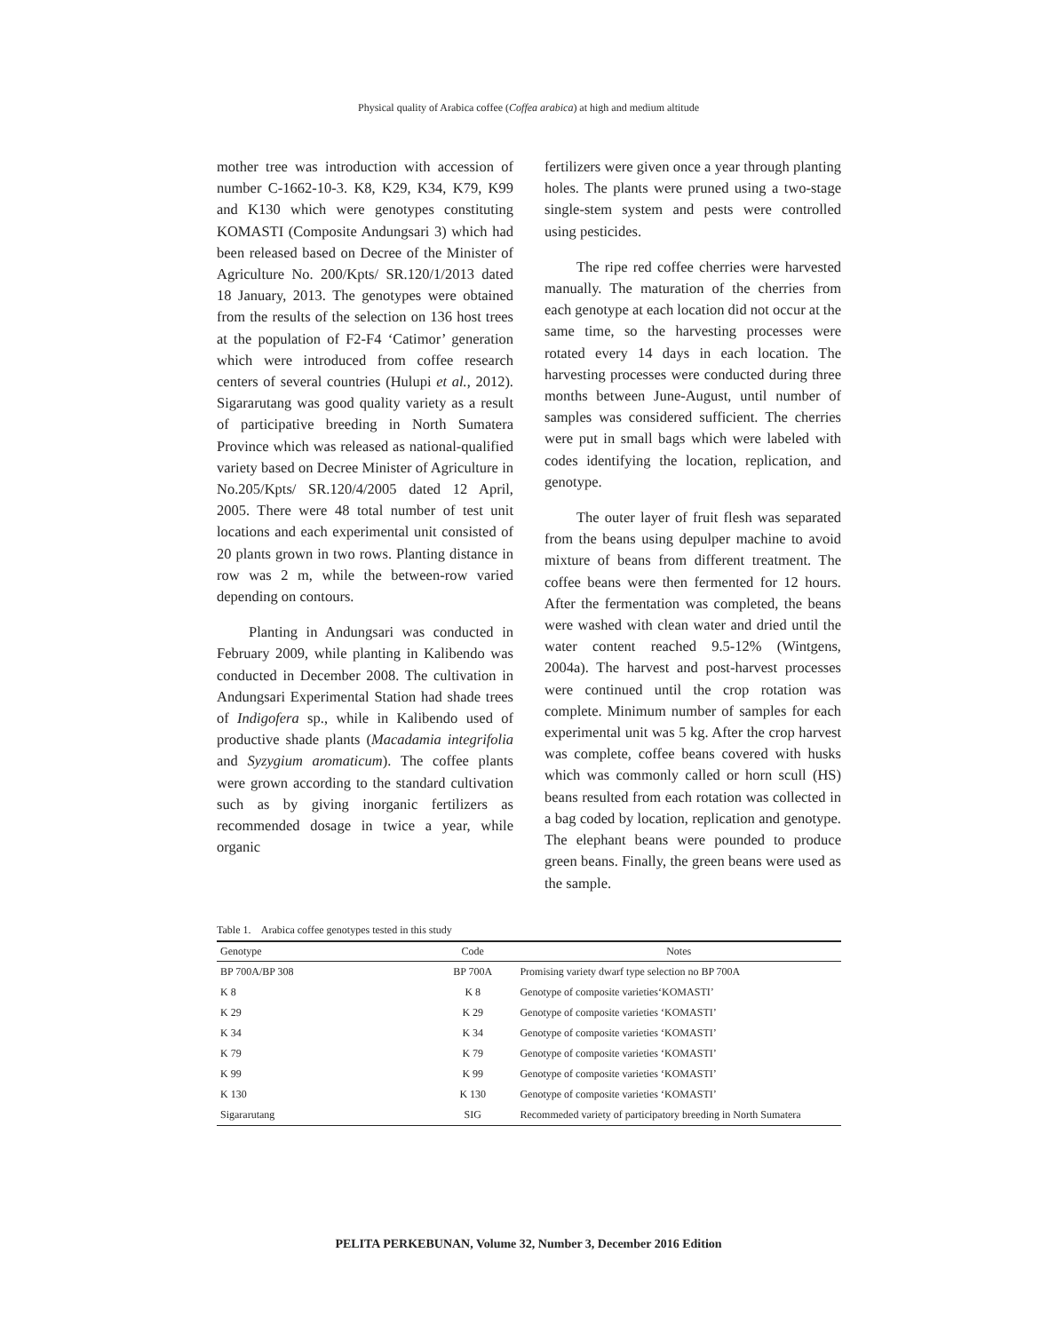Physical quality of Arabica coffee (Coffea arabica) at high and medium altitude
mother tree was introduction with accession of number C-1662-10-3. K8, K29, K34, K79, K99 and K130 which were genotypes constituting KOMASTI (Composite Andungsari 3) which had been released based on Decree of the Minister of Agriculture No. 200/Kpts/ SR.120/1/2013 dated 18 January, 2013. The genotypes were obtained from the results of the selection on 136 host trees at the population of F2-F4 ‘Catimor’ generation which were introduced from coffee research centers of several countries (Hulupi et al., 2012). Sigararutang was good quality variety as a result of participative breeding in North Sumatera Province which was released as national-qualified variety based on Decree Minister of Agriculture in No.205/Kpts/ SR.120/4/2005 dated 12 April, 2005. There were 48 total number of test unit locations and each experimental unit consisted of 20 plants grown in two rows. Planting distance in row was 2 m, while the between-row varied depending on contours.
Planting in Andungsari was conducted in February 2009, while planting in Kalibendo was conducted in December 2008. The cultivation in Andungsari Experimental Station had shade trees of Indigofera sp., while in Kalibendo used of productive shade plants (Macadamia integrifolia and Syzygium aromaticum). The coffee plants were grown according to the standard cultivation such as by giving inorganic fertilizers as recommended dosage in twice a year, while organic
fertilizers were given once a year through planting holes. The plants were pruned using a two-stage single-stem system and pests were controlled using pesticides.
The ripe red coffee cherries were harvested manually. The maturation of the cherries from each genotype at each location did not occur at the same time, so the harvesting processes were rotated every 14 days in each location. The harvesting processes were conducted during three months between June-August, until number of samples was considered sufficient. The cherries were put in small bags which were labeled with codes identifying the location, replication, and genotype.
The outer layer of fruit flesh was separated from the beans using depulper machine to avoid mixture of beans from different treatment. The coffee beans were then fermented for 12 hours. After the fermentation was completed, the beans were washed with clean water and dried until the water content reached 9.5-12% (Wintgens, 2004a). The harvest and post-harvest processes were continued until the crop rotation was complete. Minimum number of samples for each experimental unit was 5 kg. After the crop harvest was complete, coffee beans covered with husks which was commonly called or horn scull (HS) beans resulted from each rotation was collected in a bag coded by location, replication and genotype. The elephant beans were pounded to produce green beans. Finally, the green beans were used as the sample.
Table 1. Arabica coffee genotypes tested in this study
| Genotype | Code | Notes |
| --- | --- | --- |
| BP 700A/BP 308 | BP 700A | Promising variety dwarf type selection no BP 700A |
| K 8 | K 8 | Genotype of composite varieties‘KOMASTI’ |
| K 29 | K 29 | Genotype of composite varieties ‘KOMASTI’ |
| K 34 | K 34 | Genotype of composite varieties ‘KOMASTI’ |
| K 79 | K 79 | Genotype of composite varieties ‘KOMASTI’ |
| K 99 | K 99 | Genotype of composite varieties ‘KOMASTI’ |
| K 130 | K 130 | Genotype of composite varieties ‘KOMASTI’ |
| Sigararutang | SIG | Recommeded variety of participatory breeding in North Sumatera |
PELITA PERKEBUNAN, Volume 32, Number 3, December 2016 Edition